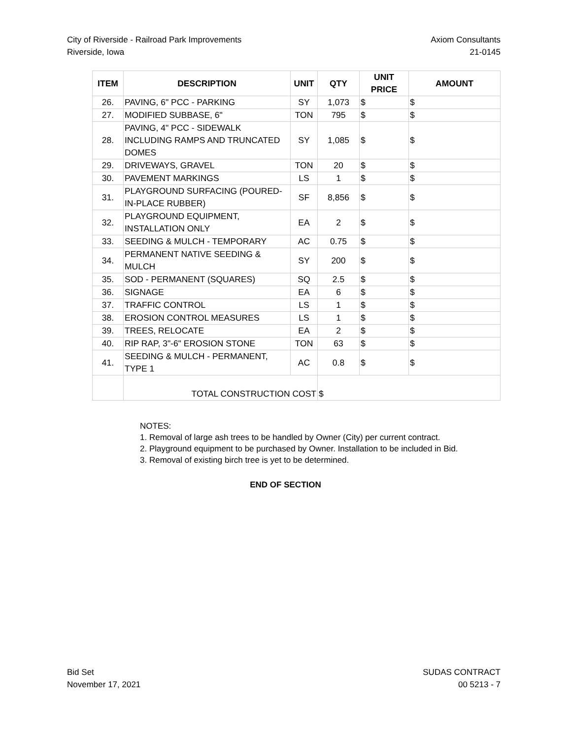City of Riverside - Railroad Park Improvements
Riverside, Iowa
Axiom Consultants
21-0145
| ITEM | DESCRIPTION | UNIT | QTY | UNIT PRICE | AMOUNT |
| --- | --- | --- | --- | --- | --- |
| 26. | PAVING, 6" PCC - PARKING | SY | 1,073 | $ | $ |
| 27. | MODIFIED SUBBASE, 6" | TON | 795 | $ | $ |
| 28. | PAVING, 4" PCC - SIDEWALK INCLUDING RAMPS AND TRUNCATED DOMES | SY | 1,085 | $ | $ |
| 29. | DRIVEWAYS, GRAVEL | TON | 20 | $ | $ |
| 30. | PAVEMENT MARKINGS | LS | 1 | $ | $ |
| 31. | PLAYGROUND SURFACING (POURED-IN-PLACE RUBBER) | SF | 8,856 | $ | $ |
| 32. | PLAYGROUND EQUIPMENT, INSTALLATION ONLY | EA | 2 | $ | $ |
| 33. | SEEDING & MULCH - TEMPORARY | AC | 0.75 | $ | $ |
| 34. | PERMANENT NATIVE SEEDING & MULCH | SY | 200 | $ | $ |
| 35. | SOD - PERMANENT (SQUARES) | SQ | 2.5 | $ | $ |
| 36. | SIGNAGE | EA | 6 | $ | $ |
| 37. | TRAFFIC CONTROL | LS | 1 | $ | $ |
| 38. | EROSION CONTROL MEASURES | LS | 1 | $ | $ |
| 39. | TREES, RELOCATE | EA | 2 | $ | $ |
| 40. | RIP RAP, 3"-6" EROSION STONE | TON | 63 | $ | $ |
| 41. | SEEDING & MULCH - PERMANENT, TYPE 1 | AC | 0.8 | $ | $ |
| | TOTAL CONSTRUCTION COST | | $ | | |
NOTES:
1. Removal of large ash trees to be handled by Owner (City) per current contract.
2. Playground equipment to be purchased by Owner. Installation to be included in Bid.
3. Removal of existing birch tree is yet to be determined.
END OF SECTION
Bid Set
November 17, 2021
SUDAS CONTRACT
00 5213 - 7